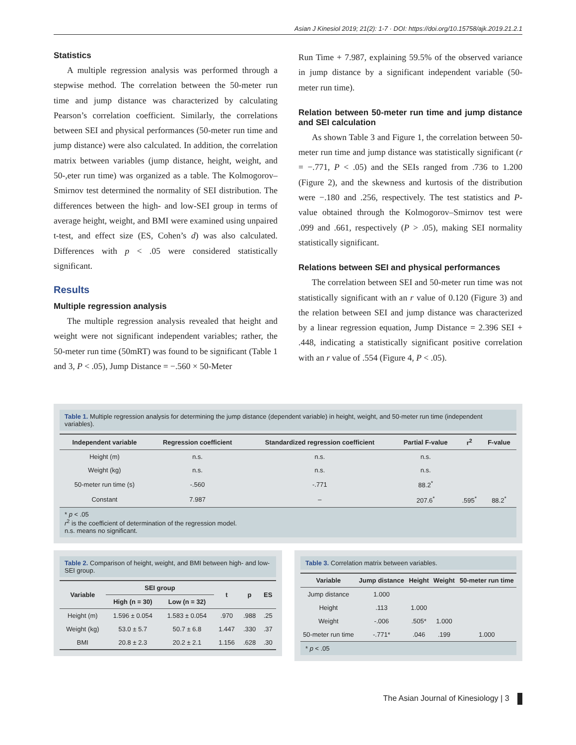Asian J Kinesiol 2019; 21(2): 1-7 · DOI: https://doi.org/10.15758/ajk.2019.21.2.1
Statistics
A multiple regression analysis was performed through a stepwise method. The correlation between the 50-meter run time and jump distance was characterized by calculating Pearson’s correlation coefficient. Similarly, the correlations between SEI and physical performances (50-meter run time and jump distance) were also calculated. In addition, the correlation matrix between variables (jump distance, height, weight, and 50-,eter run time) was organized as a table. The Kolmogorov–Smirnov test determined the normality of SEI distribution. The differences between the high- and low-SEI group in terms of average height, weight, and BMI were examined using unpaired t-test, and effect size (ES, Cohen’s d) was also calculated. Differences with p < .05 were considered statistically significant.
Results
Multiple regression analysis
The multiple regression analysis revealed that height and weight were not significant independent variables; rather, the 50-meter run time (50mRT) was found to be significant (Table 1 and 3, P < .05), Jump Distance = −.560 × 50-Meter
Run Time + 7.987, explaining 59.5% of the observed variance in jump distance by a significant independent variable (50-meter run time).
Relation between 50-meter run time and jump distance and SEI calculation
As shown Table 3 and Figure 1, the correlation between 50-meter run time and jump distance was statistically significant (r = −.771, P < .05) and the SEIs ranged from .736 to 1.200 (Figure 2), and the skewness and kurtosis of the distribution were −.180 and .256, respectively. The test statistics and P-value obtained through the Kolmogorov–Smirnov test were .099 and .661, respectively (P > .05), making SEI normality statistically significant.
Relations between SEI and physical performances
The correlation between SEI and 50-meter run time was not statistically significant with an r value of 0.120 (Figure 3) and the relation between SEI and jump distance was characterized by a linear regression equation, Jump Distance = 2.396 SEI + .448, indicating a statistically significant positive correlation with an r value of .554 (Figure 4, P < .05).
Table 1. Multiple regression analysis for determining the jump distance (dependent variable) in height, weight, and 50-meter run time (independent variables).
| Independent variable | Regression coefficient | Standardized regression coefficient | Partial F-value | r<sup>2</sup> | F-value |
| --- | --- | --- | --- | --- | --- |
| Height (m) | n.s. | n.s. | n.s. | | |
| Weight (kg) | n.s. | n.s. | n.s. | | |
| 50-meter run time (s) | -.560 | -.771 | 88.2<sup>*</sup> | | |
| Constant | 7.987 | – | 207.6<sup>*</sup> | .595<sup>*</sup> | 88.2<sup>*</sup> |
* p < .05
r<sup>2</sup> is the coefficient of determination of the regression model.
n.s. means no significant.
Table 2. Comparison of height, weight, and BMI between high- and low-SEI group.
| Variable | SEI group | | t | p | ES |
| --- | --- | --- | --- | --- | --- |
| | High (n = 30) | Low (n = 32) | | | |
| Height (m) | 1.596 ± 0.054 | 1.583 ± 0.054 | .970 | .988 | .25 |
| Weight (kg) | 53.0 ± 5.7 | 50.7 ± 6.8 | 1.447 | .330 | .37 |
| BMI | 20.8 ± 2.3 | 20.2 ± 2.1 | 1.156 | .628 | .30 |
Table 3. Correlation matrix between variables.
| Variable | Jump distance | Height | Weight | 50-meter run time |
| --- | --- | --- | --- | --- |
| Jump distance | 1.000 | | | |
| Height | .113 | 1.000 | | |
| Weight | -.006 | .505* | 1.000 | |
| 50-meter run time | -.771* | .046 | .199 | 1.000 |
* p < .05
The Asian Journal of Kinesiology | 3